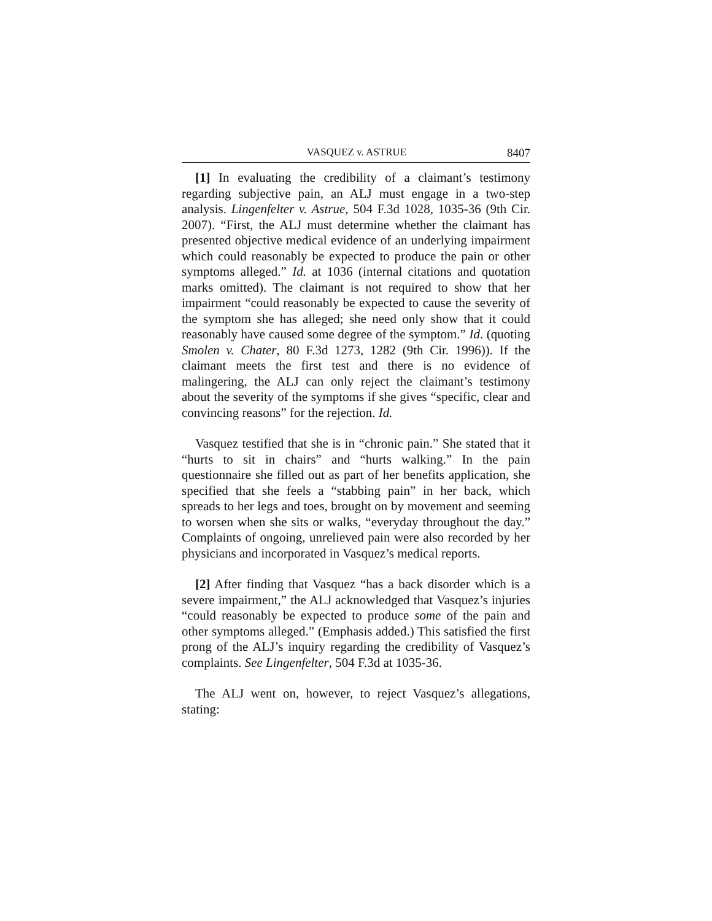VASQUEZ v. ASTRUE 8407
[1] In evaluating the credibility of a claimant’s testimony regarding subjective pain, an ALJ must engage in a two-step analysis. Lingenfelter v. Astrue, 504 F.3d 1028, 1035-36 (9th Cir. 2007). “First, the ALJ must determine whether the claimant has presented objective medical evidence of an underlying impairment which could reasonably be expected to produce the pain or other symptoms alleged.” Id. at 1036 (internal citations and quotation marks omitted). The claimant is not required to show that her impairment “could reasonably be expected to cause the severity of the symptom she has alleged; she need only show that it could reasonably have caused some degree of the symptom.” Id. (quoting Smolen v. Chater, 80 F.3d 1273, 1282 (9th Cir. 1996)). If the claimant meets the first test and there is no evidence of malingering, the ALJ can only reject the claimant’s testimony about the severity of the symptoms if she gives “specific, clear and convincing reasons” for the rejection. Id.
Vasquez testified that she is in “chronic pain.” She stated that it “hurts to sit in chairs” and “hurts walking.” In the pain questionnaire she filled out as part of her benefits application, she specified that she feels a “stabbing pain” in her back, which spreads to her legs and toes, brought on by movement and seeming to worsen when she sits or walks, “everyday throughout the day.” Complaints of ongoing, unrelieved pain were also recorded by her physicians and incorporated in Vasquez’s medical reports.
[2] After finding that Vasquez “has a back disorder which is a severe impairment,” the ALJ acknowledged that Vasquez’s injuries “could reasonably be expected to produce some of the pain and other symptoms alleged.” (Emphasis added.) This satisfied the first prong of the ALJ’s inquiry regarding the credibility of Vasquez’s complaints. See Lingenfelter, 504 F.3d at 1035-36.
The ALJ went on, however, to reject Vasquez’s allegations, stating: